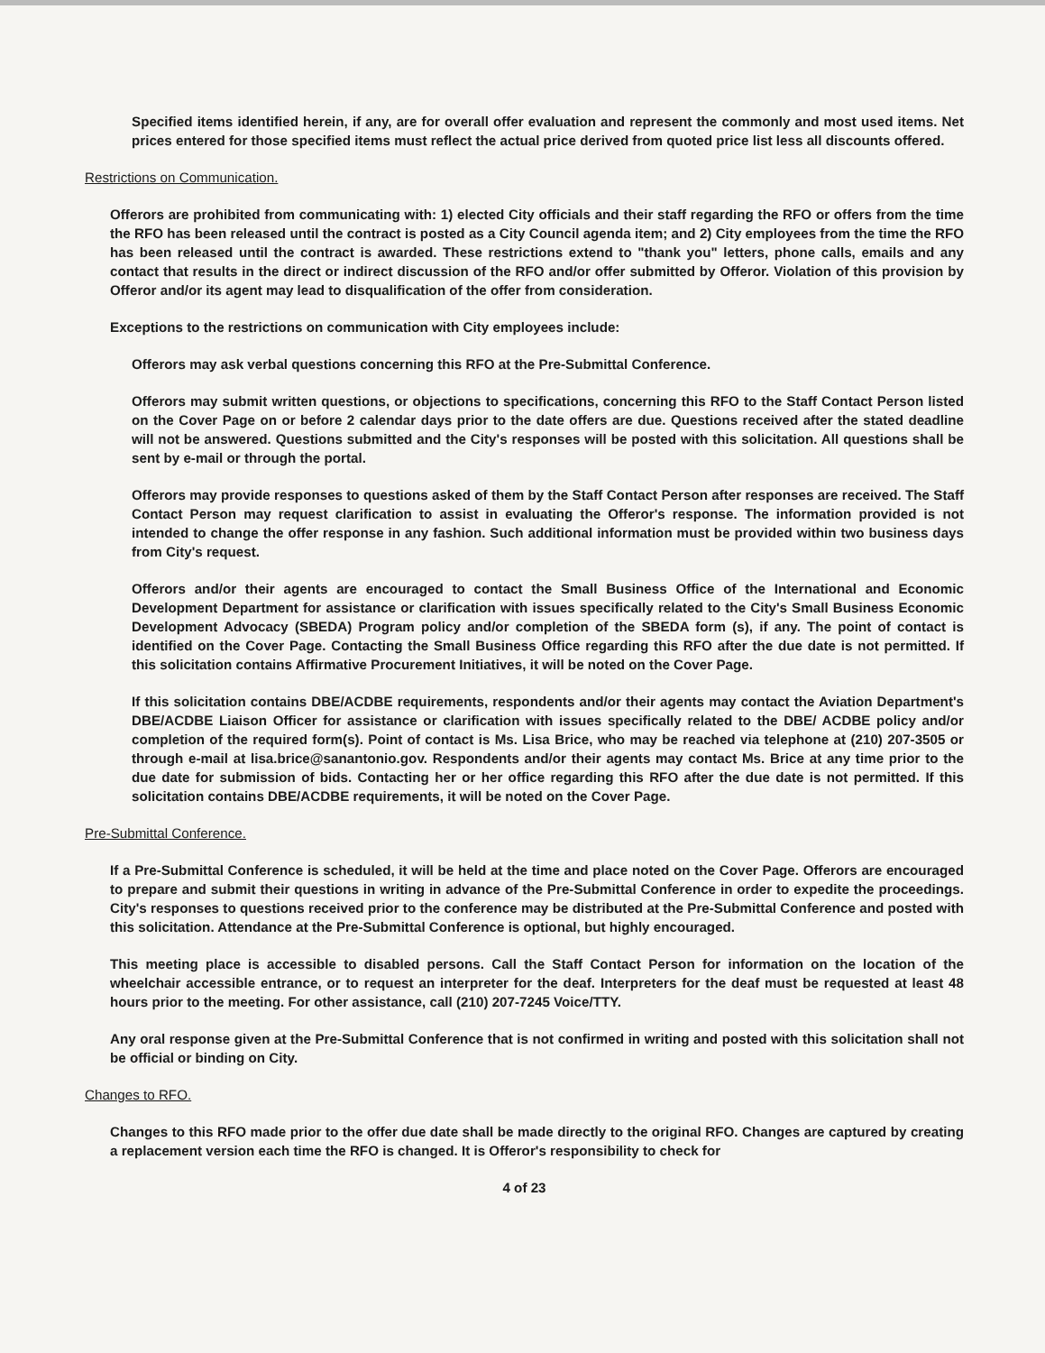Specified items identified herein, if any, are for overall offer evaluation and represent the commonly and most used items. Net prices entered for those specified items must reflect the actual price derived from quoted price list less all discounts offered.
Restrictions on Communication.
Offerors are prohibited from communicating with: 1) elected City officials and their staff regarding the RFO or offers from the time the RFO has been released until the contract is posted as a City Council agenda item; and 2) City employees from the time the RFO has been released until the contract is awarded. These restrictions extend to "thank you" letters, phone calls, emails and any contact that results in the direct or indirect discussion of the RFO and/or offer submitted by Offeror. Violation of this provision by Offeror and/or its agent may lead to disqualification of the offer from consideration.
Exceptions to the restrictions on communication with City employees include:
Offerors may ask verbal questions concerning this RFO at the Pre-Submittal Conference.
Offerors may submit written questions, or objections to specifications, concerning this RFO to the Staff Contact Person listed on the Cover Page on or before 2 calendar days prior to the date offers are due. Questions received after the stated deadline will not be answered. Questions submitted and the City's responses will be posted with this solicitation. All questions shall be sent by e-mail or through the portal.
Offerors may provide responses to questions asked of them by the Staff Contact Person after responses are received. The Staff Contact Person may request clarification to assist in evaluating the Offeror's response. The information provided is not intended to change the offer response in any fashion. Such additional information must be provided within two business days from City's request.
Offerors and/or their agents are encouraged to contact the Small Business Office of the International and Economic Development Department for assistance or clarification with issues specifically related to the City's Small Business Economic Development Advocacy (SBEDA) Program policy and/or completion of the SBEDA form (s), if any. The point of contact is identified on the Cover Page. Contacting the Small Business Office regarding this RFO after the due date is not permitted. If this solicitation contains Affirmative Procurement Initiatives, it will be noted on the Cover Page.
If this solicitation contains DBE/ACDBE requirements, respondents and/or their agents may contact the Aviation Department's DBE/ACDBE Liaison Officer for assistance or clarification with issues specifically related to the DBE/ ACDBE policy and/or completion of the required form(s). Point of contact is Ms. Lisa Brice, who may be reached via telephone at (210) 207-3505 or through e-mail at lisa.brice@sanantonio.gov. Respondents and/or their agents may contact Ms. Brice at any time prior to the due date for submission of bids. Contacting her or her office regarding this RFO after the due date is not permitted. If this solicitation contains DBE/ACDBE requirements, it will be noted on the Cover Page.
Pre-Submittal Conference.
If a Pre-Submittal Conference is scheduled, it will be held at the time and place noted on the Cover Page. Offerors are encouraged to prepare and submit their questions in writing in advance of the Pre-Submittal Conference in order to expedite the proceedings. City's responses to questions received prior to the conference may be distributed at the Pre-Submittal Conference and posted with this solicitation. Attendance at the Pre-Submittal Conference is optional, but highly encouraged.
This meeting place is accessible to disabled persons. Call the Staff Contact Person for information on the location of the wheelchair accessible entrance, or to request an interpreter for the deaf. Interpreters for the deaf must be requested at least 48 hours prior to the meeting. For other assistance, call (210) 207-7245 Voice/TTY.
Any oral response given at the Pre-Submittal Conference that is not confirmed in writing and posted with this solicitation shall not be official or binding on City.
Changes to RFO.
Changes to this RFO made prior to the offer due date shall be made directly to the original RFO. Changes are captured by creating a replacement version each time the RFO is changed. It is Offeror's responsibility to check for
4 of 23